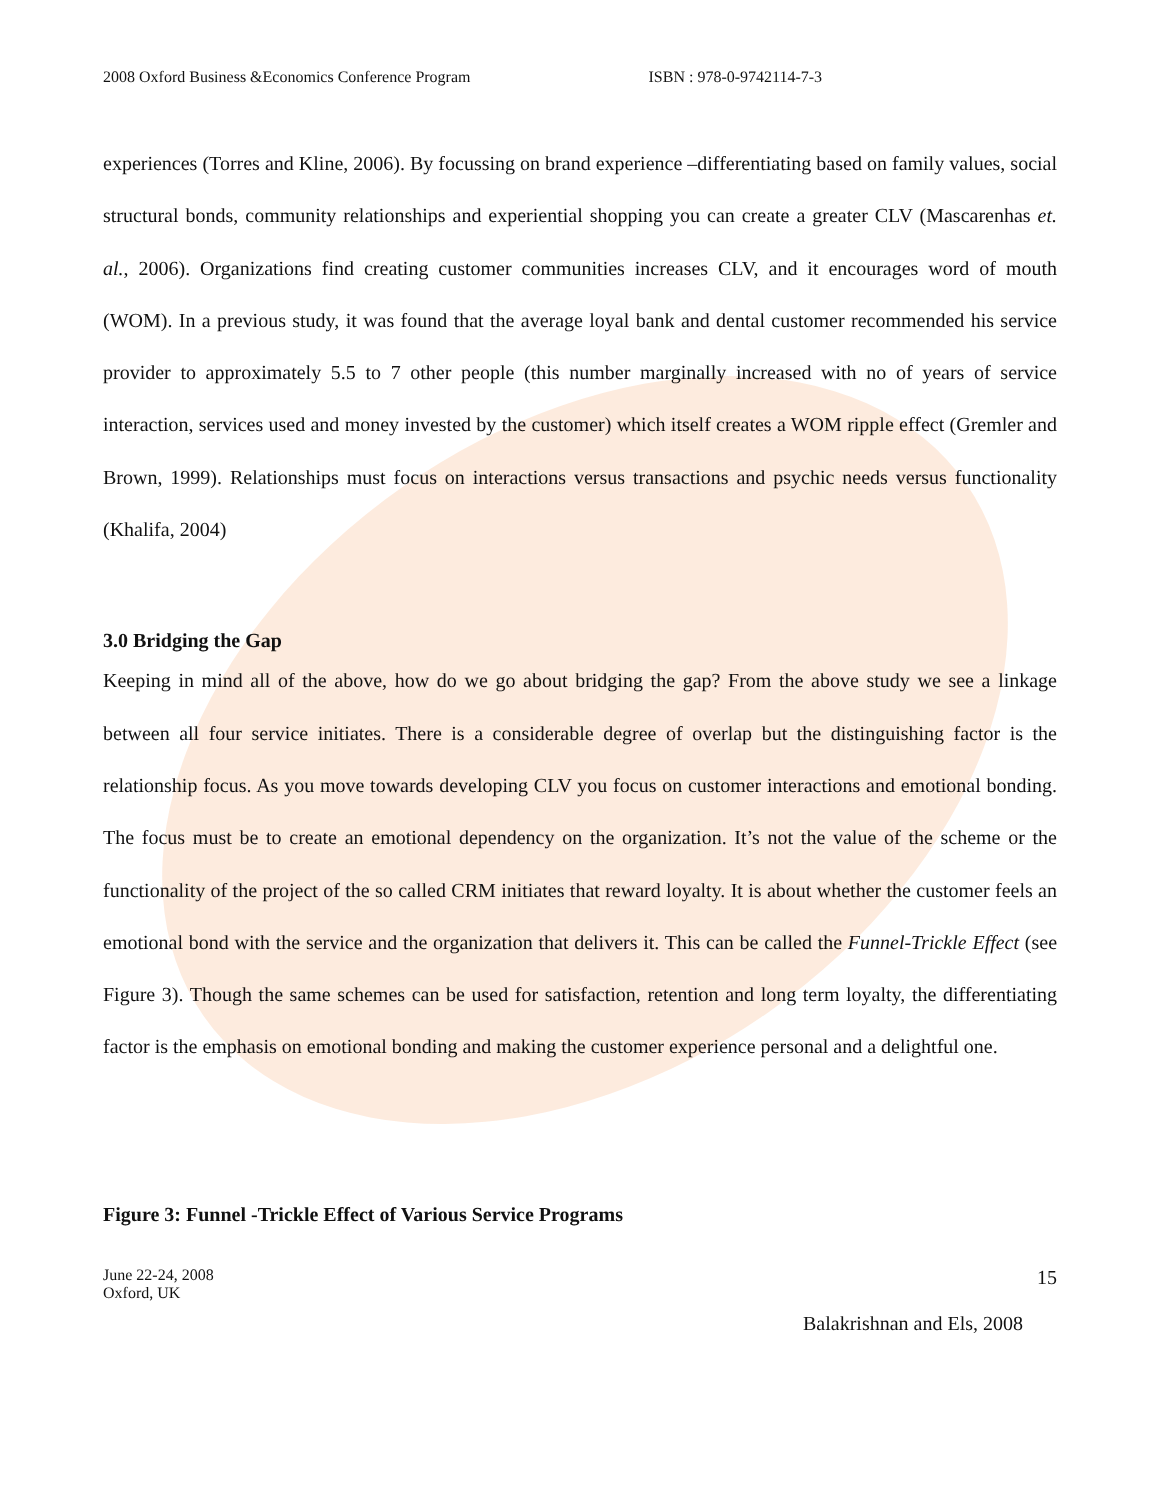2008 Oxford Business &Economics Conference Program ISBN : 978-0-9742114-7-3
experiences (Torres and Kline, 2006). By focussing on brand experience –differentiating based on family values, social structural bonds, community relationships and experiential shopping you can create a greater CLV (Mascarenhas et. al., 2006). Organizations find creating customer communities increases CLV, and it encourages word of mouth (WOM). In a previous study, it was found that the average loyal bank and dental customer recommended his service provider to approximately 5.5 to 7 other people (this number marginally increased with no of years of service interaction, services used and money invested by the customer) which itself creates a WOM ripple effect (Gremler and Brown, 1999). Relationships must focus on interactions versus transactions and psychic needs versus functionality (Khalifa, 2004)
3.0 Bridging the Gap
Keeping in mind all of the above, how do we go about bridging the gap? From the above study we see a linkage between all four service initiates. There is a considerable degree of overlap but the distinguishing factor is the relationship focus. As you move towards developing CLV you focus on customer interactions and emotional bonding. The focus must be to create an emotional dependency on the organization. It’s not the value of the scheme or the functionality of the project of the so called CRM initiates that reward loyalty. It is about whether the customer feels an emotional bond with the service and the organization that delivers it. This can be called the Funnel-Trickle Effect (see Figure 3). Though the same schemes can be used for satisfaction, retention and long term loyalty, the differentiating factor is the emphasis on emotional bonding and making the customer experience personal and a delightful one.
Figure 3: Funnel -Trickle Effect of Various Service Programs
June 22-24, 2008
Oxford, UK
15
Balakrishnan and Els, 2008